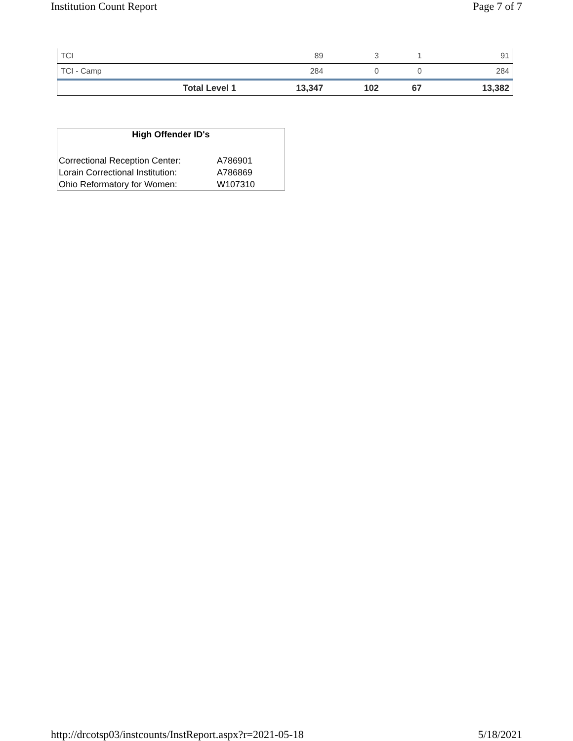Institution Count Report Page 7 of 7
| TCI | 89 | 3 | 1 | 91 |
| TCI - Camp | 284 | 0 | 0 | 284 |
| Total Level 1 | 13,347 | 102 | 67 | 13,382 |
High Offender ID's
| Correctional Reception Center: | A786901 |
| Lorain Correctional Institution: | A786869 |
| Ohio Reformatory for Women: | W107310 |
http://drcotsp03/instcounts/InstReport.aspx?r=2021-05-18 5/18/2021